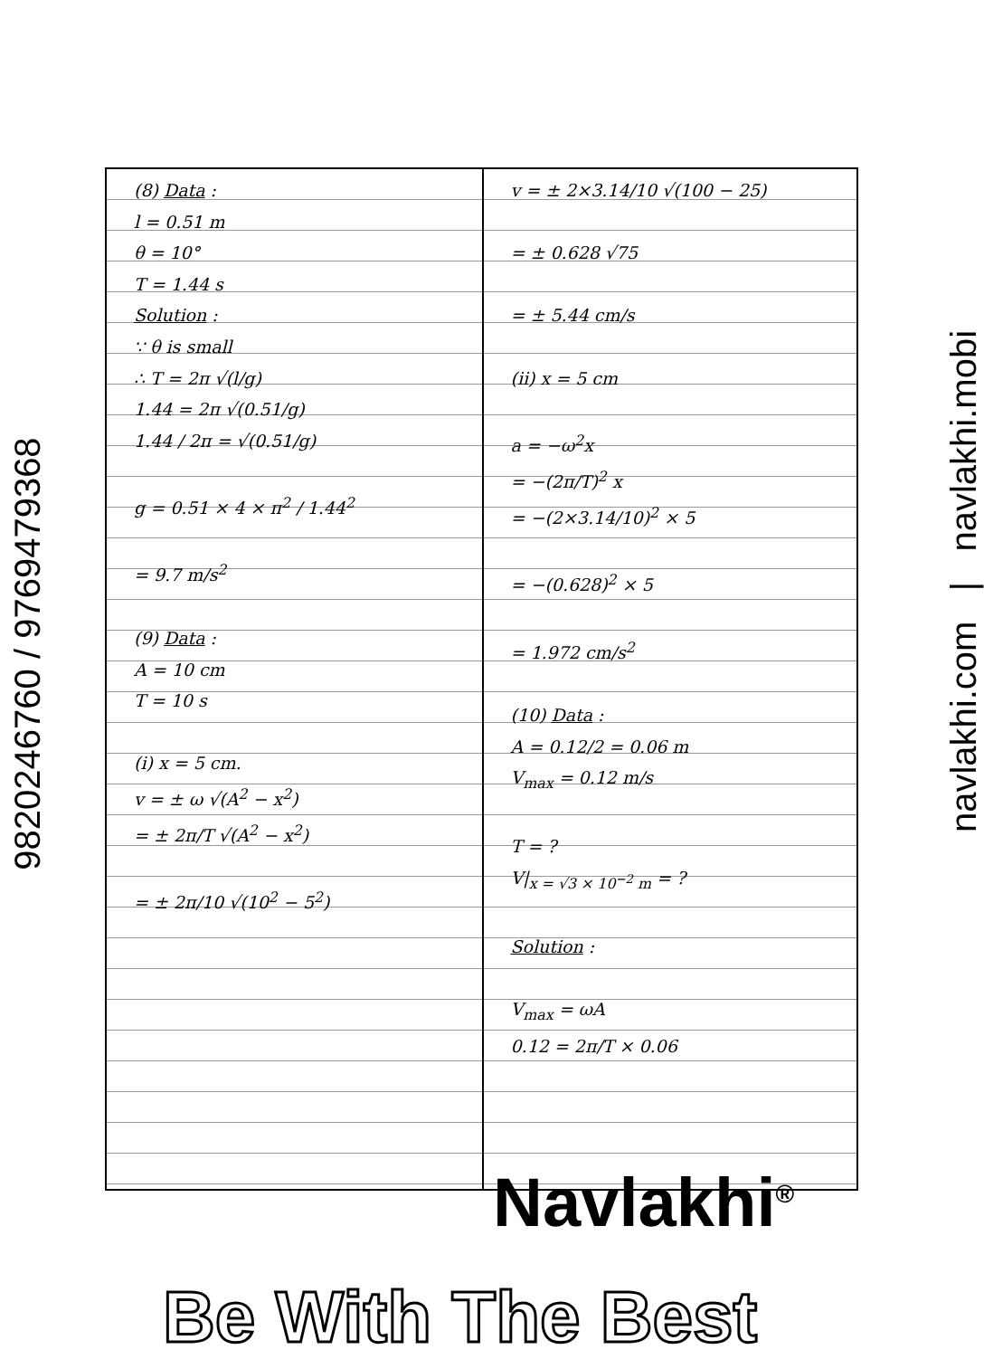9820246760 / 9769479368
(8) Data :
l = 0.51 m
θ = 10°
T = 1.44 s
Solution :
∵ θ is small
∴ T = 2π √(l/g)
1.44 = 2π √(0.51/g)
1.44 / 2π = √(0.51/g)
g = 0.51 × 4 × π<sup>2</sup> / 1.44<sup>2</sup>
= 9.7 m/s<sup>2</sup>
(9) Data :
A = 10 cm
T = 10 s
(i) x = 5 cm.
v = ± ω √(A<sup>2</sup> − x<sup>2</sup>)
= ± 2π/T √(A<sup>2</sup> − x<sup>2</sup>)
= ± 2π/10 √(10<sup>2</sup> − 5<sup>2</sup>)
v = ± 2×3.14/10 √(100 − 25)
= ± 0.628 √75
= ± 5.44 cm/s
(ii) x = 5 cm
a = −ω<sup>2</sup>x
= −(2π/T)<sup>2</sup> x
= −(2×3.14/10)<sup>2</sup> × 5
= −(0.628)<sup>2</sup> × 5
= 1.972 cm/s<sup>2</sup>
(10) Data :
A = 0.12/2 = 0.06 m
V<sub>max</sub> = 0.12 m/s
T = ?
V|<sub>x = √3 × 10<sup>−2</sup> m</sub> = ?
Solution :
V<sub>max</sub> = ωA
0.12 = 2π/T × 0.06
navlakhi.com | navlakhi.mobi
Navlakhi<sup>®</sup>
Be With The Best